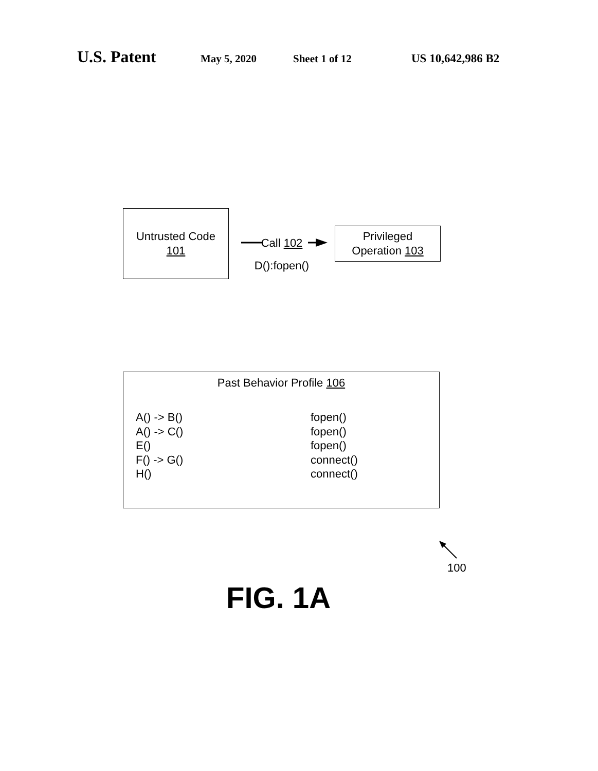U.S. Patent May 5, 2020 Sheet 1 of 12 US 10,642,986 B2
Untrusted Code
101
Call 102
D():fopen()
Privileged
Operation 103
Past Behavior Profile 106
| A() -> B() | fopen() |
| A() -> C() | fopen() |
| E() | fopen() |
| F() -> G() | connect() |
| H() | connect() |
100
FIG. 1A